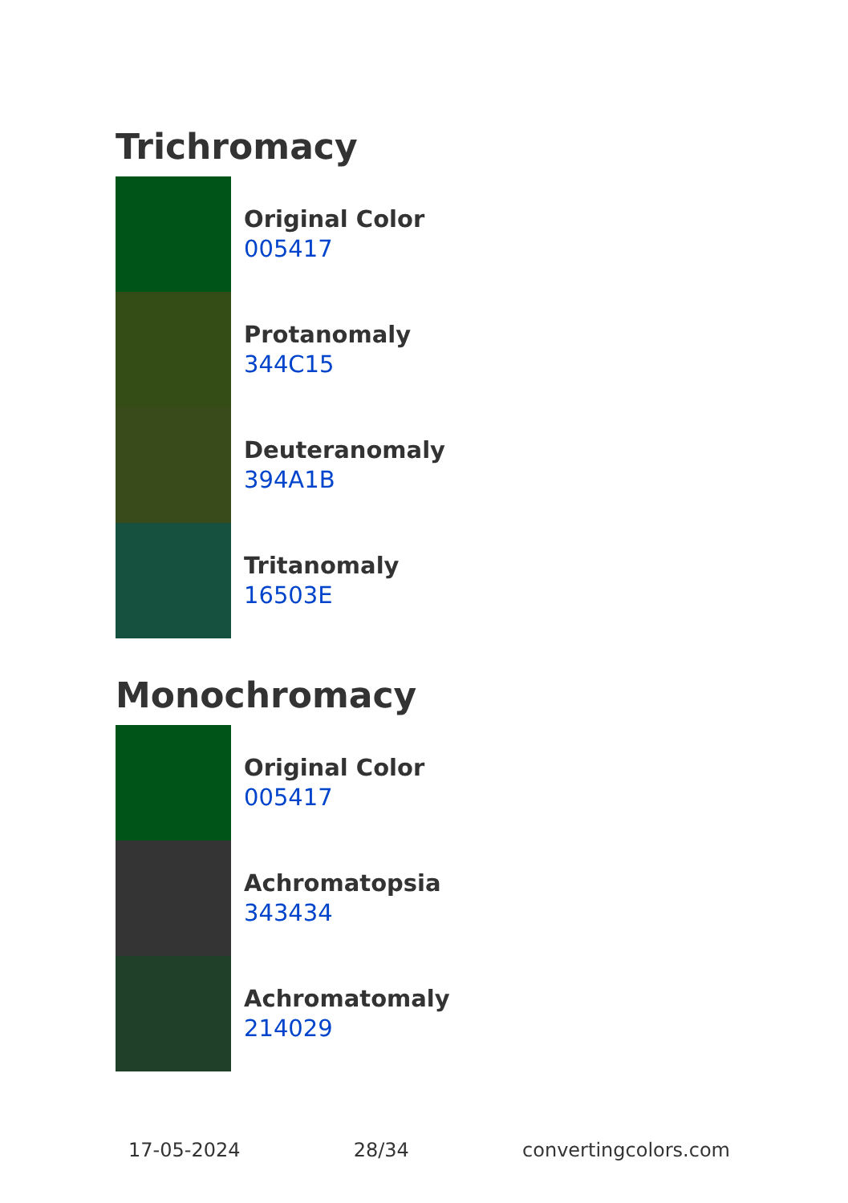Trichromacy
Original Color
005417
Protanomaly
344C15
Deuteranomaly
394A1B
Tritanomaly
16503E
Monochromacy
Original Color
005417
Achromatopsia
343434
Achromatomaly
214029
17-05-2024 28/34 convertingcolors.com